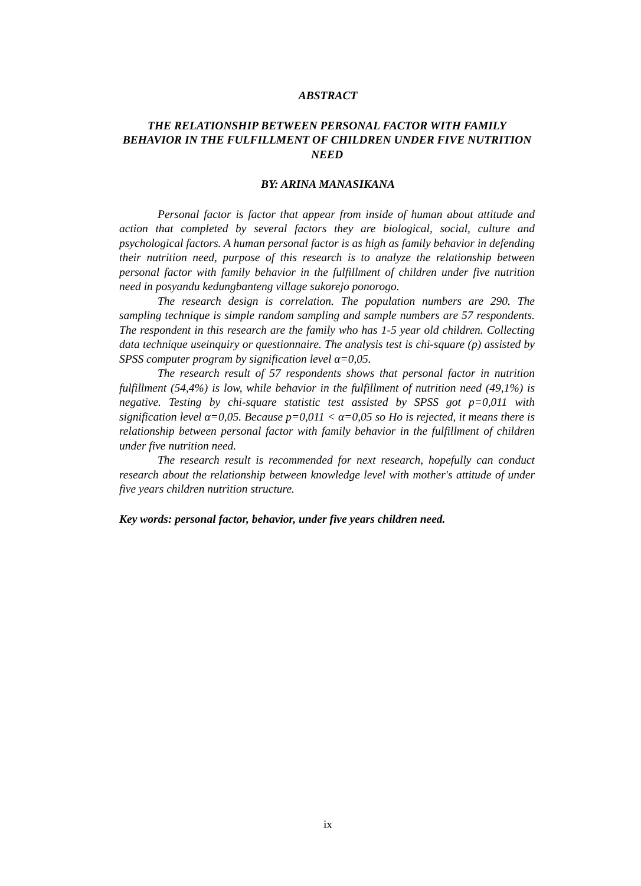ABSTRACT
THE RELATIONSHIP BETWEEN PERSONAL FACTOR WITH FAMILY BEHAVIOR IN THE FULFILLMENT OF CHILDREN UNDER FIVE NUTRITION NEED
BY: ARINA MANASIKANA
Personal factor is factor that appear from inside of human about attitude and action that completed by several factors they are biological, social, culture and psychological factors. A human personal factor is as high as family behavior in defending their nutrition need, purpose of this research is to analyze the relationship between personal factor with family behavior in the fulfillment of children under five nutrition need in posyandu kedungbanteng village sukorejo ponorogo.
The research design is correlation. The population numbers are 290. The sampling technique is simple random sampling and sample numbers are 57 respondents. The respondent in this research are the family who has 1-5 year old children. Collecting data technique useinquiry or questionnaire. The analysis test is chi-square (p) assisted by SPSS computer program by signification level α=0,05.
The research result of 57 respondents shows that personal factor in nutrition fulfillment (54,4%) is low, while behavior in the fulfillment of nutrition need (49,1%) is negative. Testing by chi-square statistic test assisted by SPSS got p=0,011 with signification level α=0,05. Because p=0,011 < α=0,05 so Ho is rejected, it means there is relationship between personal factor with family behavior in the fulfillment of children under five nutrition need.
The research result is recommended for next research, hopefully can conduct research about the relationship between knowledge level with mother's attitude of under five years children nutrition structure.
Key words: personal factor, behavior, under five years children need.
ix